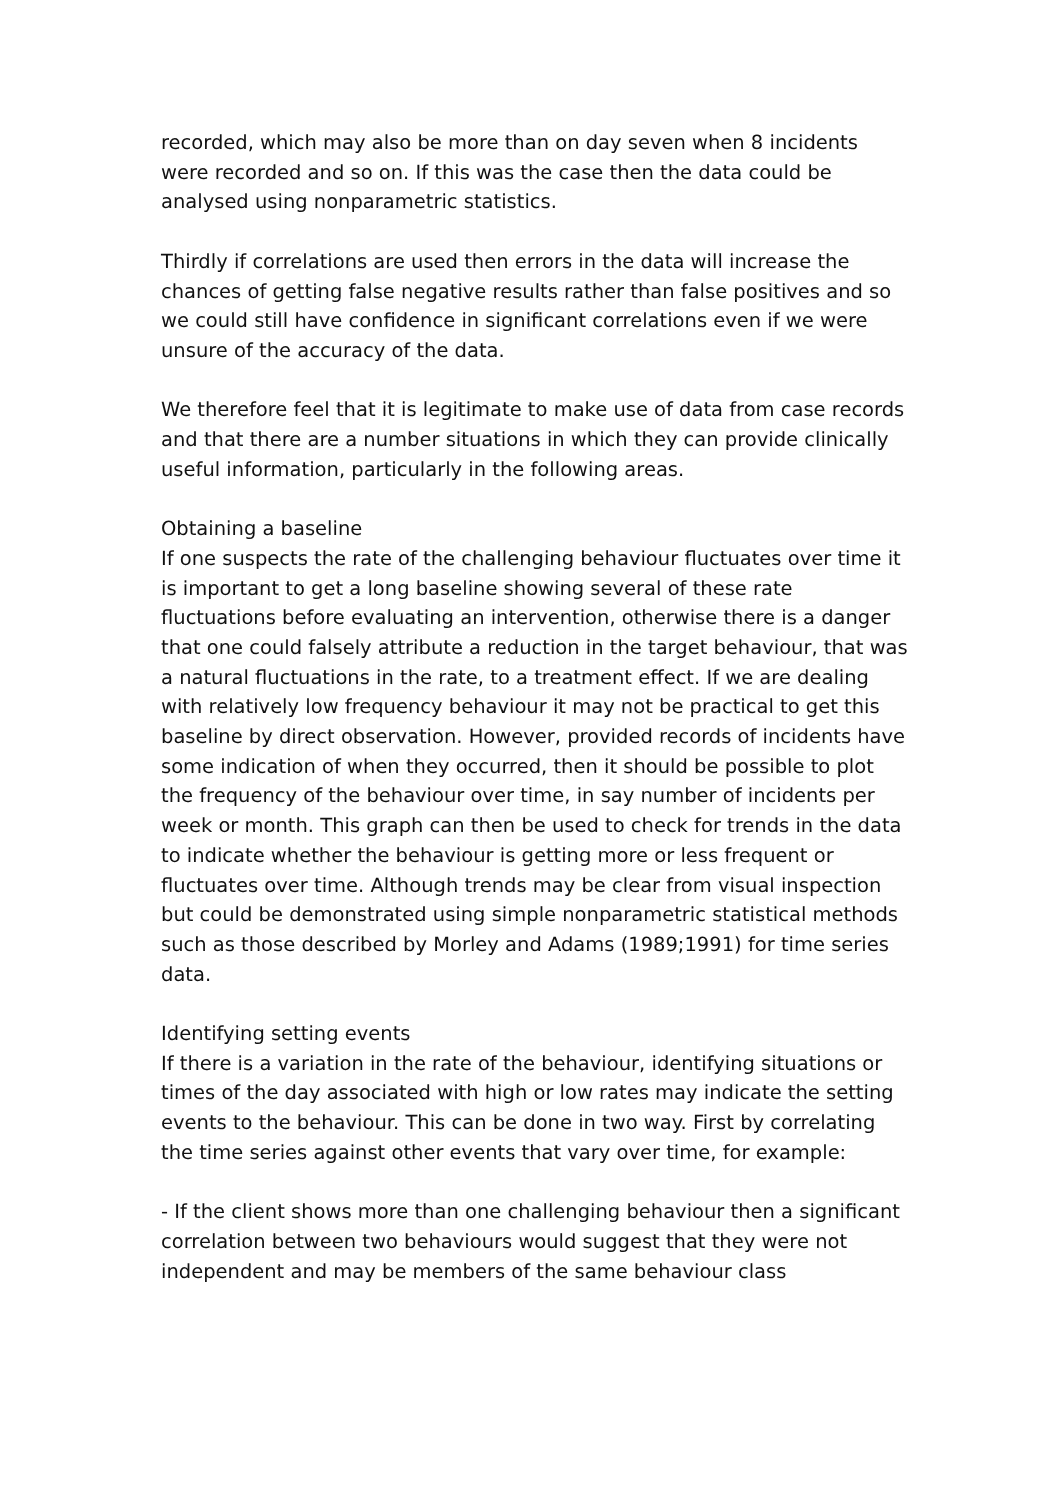recorded, which may also be more than on day seven when 8 incidents were recorded and so on. If this was the case then the data could be analysed using nonparametric statistics.
Thirdly if correlations are used then errors in the data will increase the chances of getting false negative results rather than false positives and so we could still have confidence in significant correlations even if we were unsure of the accuracy of the data.
We therefore feel that it is legitimate to make use of data from case records and that there are a number situations in which they can provide clinically useful information, particularly in the following areas.
Obtaining a baseline
If one suspects the rate of the challenging behaviour fluctuates over time it is important to get a long baseline showing several of these rate fluctuations before evaluating an intervention, otherwise there is a danger that one could falsely attribute a reduction in the target behaviour, that was a natural fluctuations in the rate, to a treatment effect. If we are dealing with relatively low frequency behaviour it may not be practical to get this baseline by direct observation. However, provided records of incidents have some indication of when they occurred, then it should be possible to plot the frequency of the behaviour over time, in say number of incidents per week or month. This graph can then be used to check for trends in the data to indicate whether the behaviour is getting more or less frequent or fluctuates over time. Although trends may be clear from visual inspection but could be demonstrated using simple nonparametric statistical methods such as those described by Morley and Adams (1989;1991) for time series data.
Identifying setting events
If there is a variation in the rate of the behaviour, identifying situations or times of the day associated with high or low rates may indicate the setting events to the behaviour. This can be done in two way. First by correlating the time series against other events that vary over time, for example:
- If the client shows more than one challenging behaviour then a significant correlation between two behaviours would suggest that they were not independent and may be members of the same behaviour class